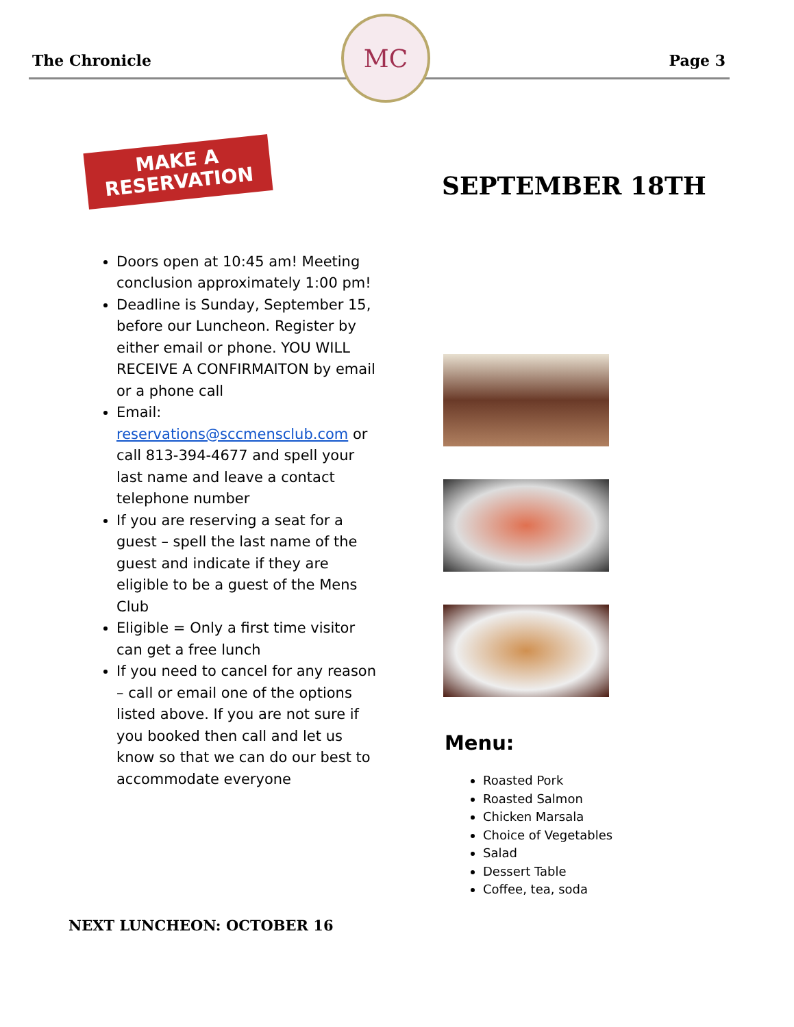The Chronicle
MC
Page 3
MAKE A
RESERVATION
Doors open at 10:45 am! Meeting conclusion approximately 1:00 pm!
Deadline is Sunday, September 15, before our Luncheon. Register by either email or phone. YOU WILL RECEIVE A CONFIRMAITON by email or a phone call
Email: reservations@sccmensclub.com or call 813-394-4677 and spell your last name and leave a contact telephone number
If you are reserving a seat for a guest – spell the last name of the guest and indicate if they are eligible to be a guest of the Mens Club
Eligible = Only a first time visitor can get a free lunch
If you need to cancel for any reason – call or email one of the options listed above. If you are not sure if you booked then call and let us know so that we can do our best to accommodate everyone
NEXT LUNCHEON: OCTOBER 16
SEPTEMBER 18TH
Menu:
Roasted Pork
Roasted Salmon
Chicken Marsala
Choice of Vegetables
Salad
Dessert Table
Coffee, tea, soda